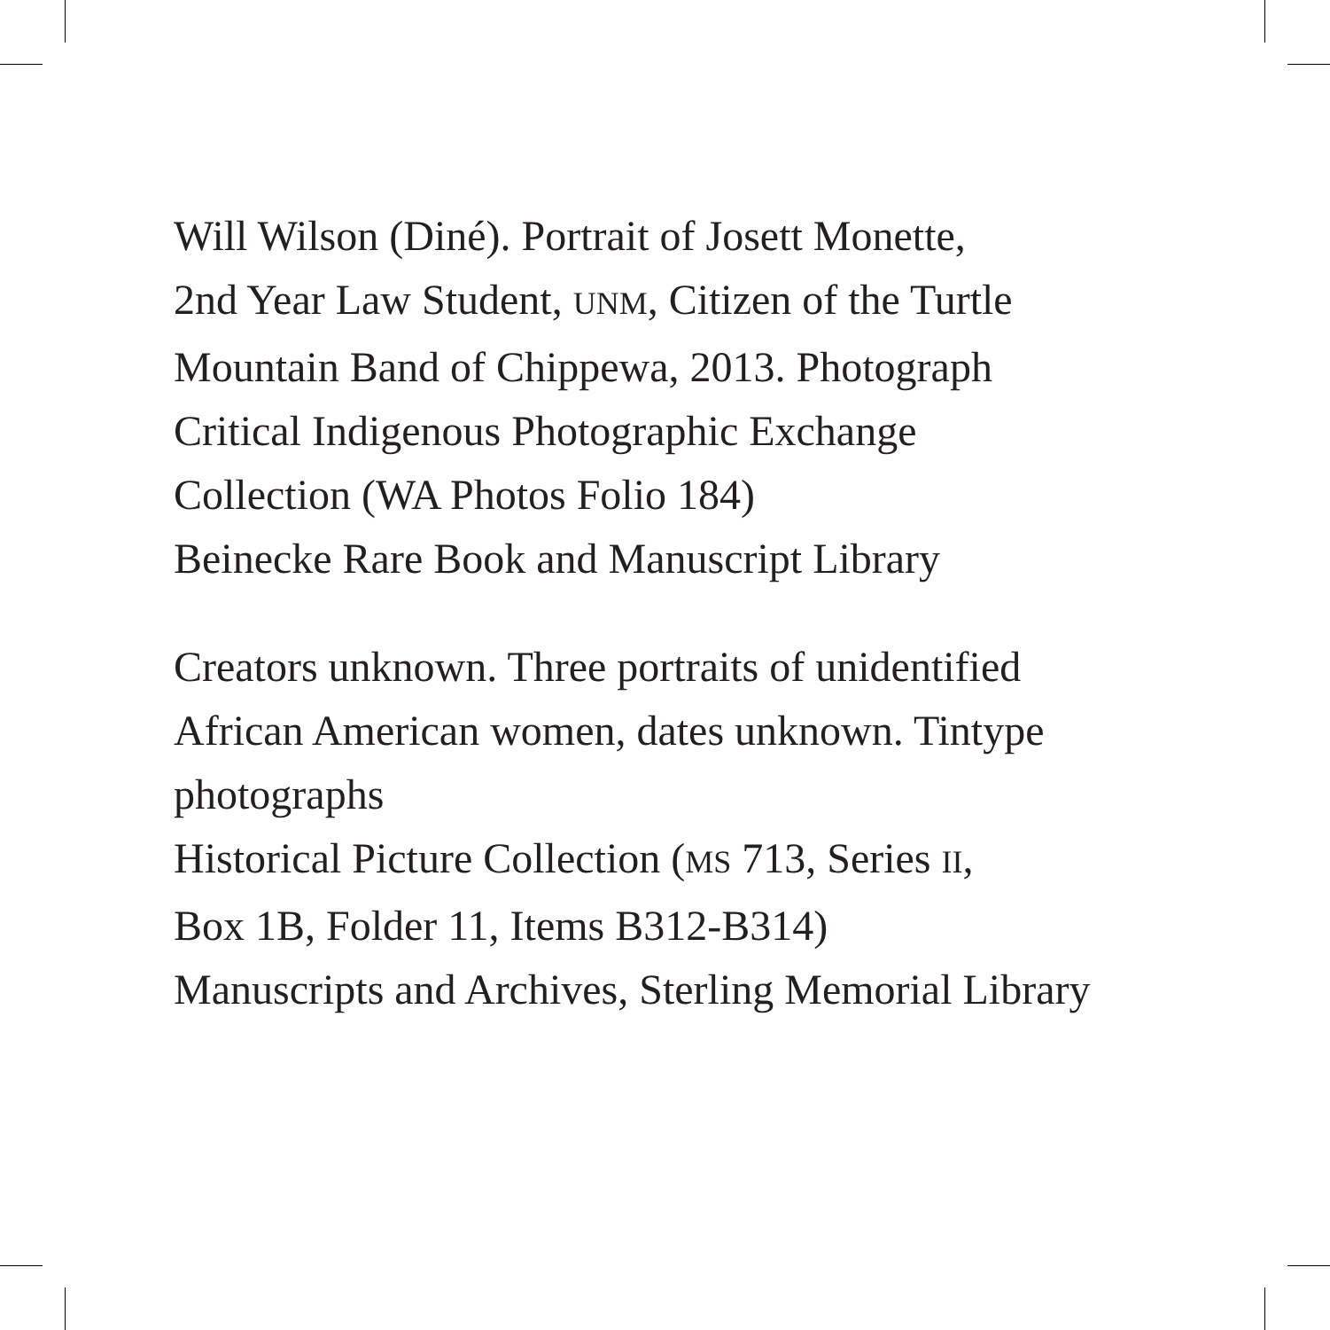Will Wilson (Diné). Portrait of Josett Monette,
2nd Year Law Student, UNM, Citizen of the Turtle
Mountain Band of Chippewa, 2013. Photograph
Critical Indigenous Photographic Exchange
Collection (WA Photos Folio 184)
Beinecke Rare Book and Manuscript Library
Creators unknown. Three portraits of unidentified
African American women, dates unknown. Tintype
photographs
Historical Picture Collection (MS 713, Series II,
Box 1B, Folder 11, Items B312-B314)
Manuscripts and Archives, Sterling Memorial Library